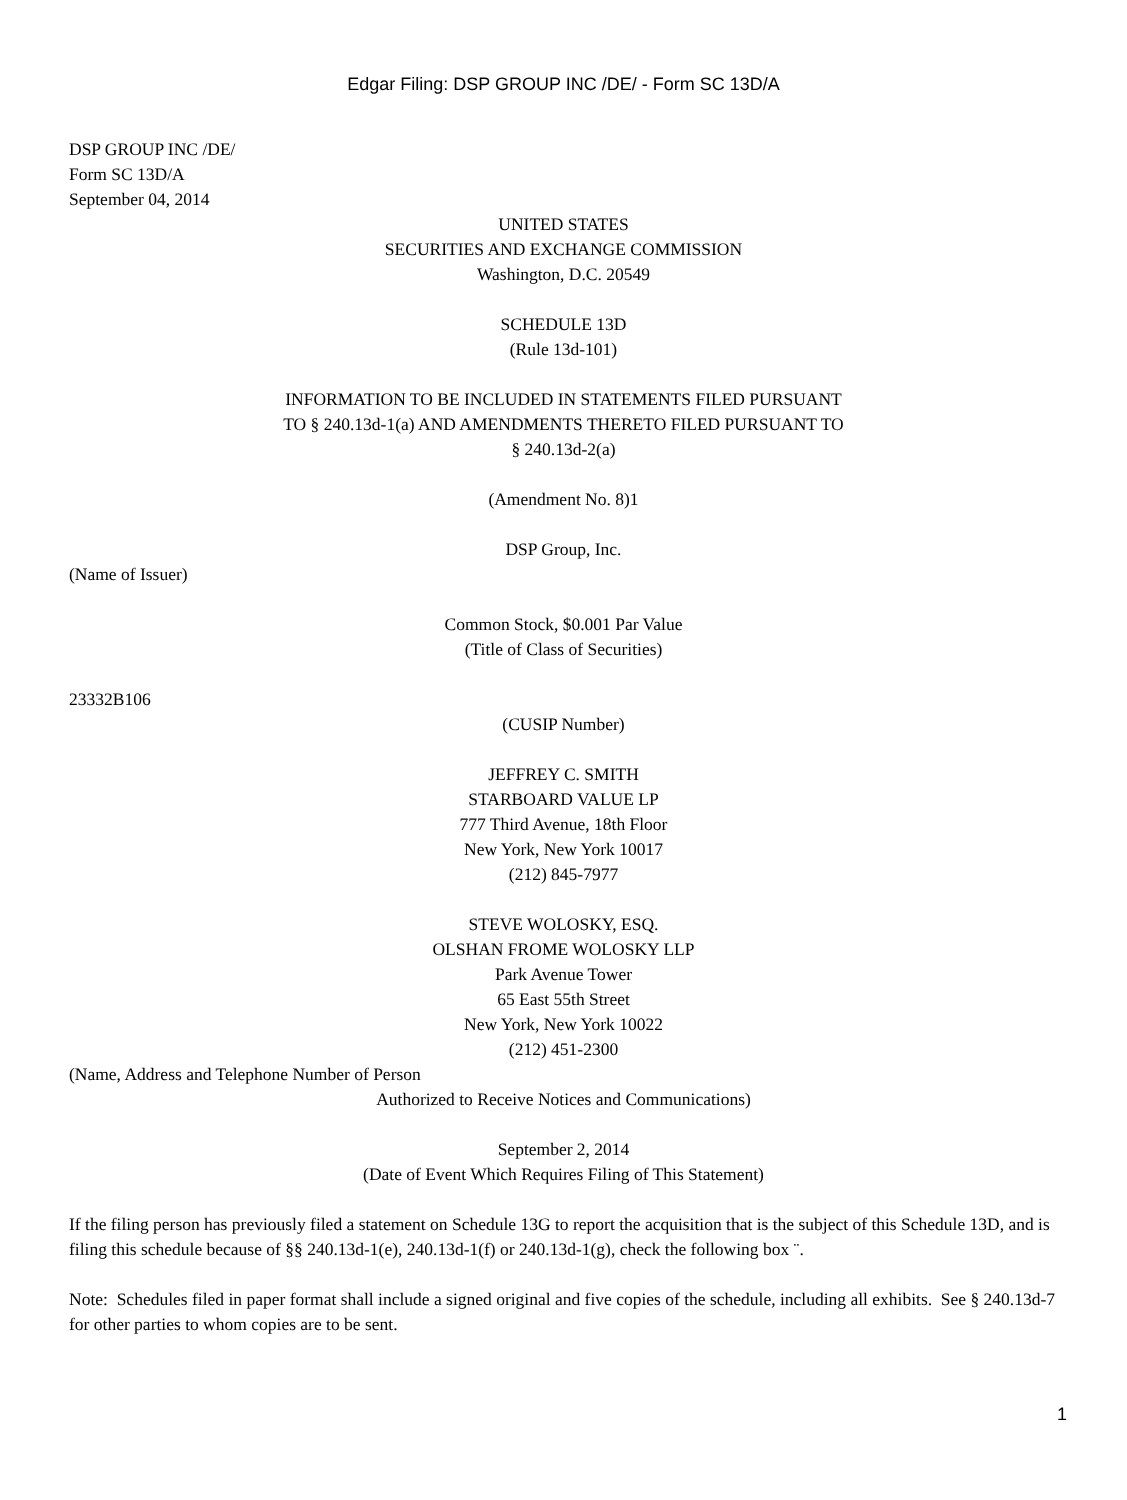Edgar Filing: DSP GROUP INC /DE/ - Form SC 13D/A
DSP GROUP INC /DE/
Form SC 13D/A
September 04, 2014
UNITED STATES
SECURITIES AND EXCHANGE COMMISSION
Washington, D.C. 20549
SCHEDULE 13D
(Rule 13d-101)
INFORMATION TO BE INCLUDED IN STATEMENTS FILED PURSUANT
TO § 240.13d-1(a) AND AMENDMENTS THERETO FILED PURSUANT TO
§ 240.13d-2(a)
(Amendment No. 8)1
DSP Group, Inc.
(Name of Issuer)
Common Stock, $0.001 Par Value
(Title of Class of Securities)
23332B106
(CUSIP Number)
JEFFREY C. SMITH
STARBOARD VALUE LP
777 Third Avenue, 18th Floor
New York, New York 10017
(212) 845-7977
STEVE WOLOSKY, ESQ.
OLSHAN FROME WOLOSKY LLP
Park Avenue Tower
65 East 55th Street
New York, New York 10022
(212) 451-2300
(Name, Address and Telephone Number of Person
Authorized to Receive Notices and Communications)
September 2, 2014
(Date of Event Which Requires Filing of This Statement)
If the filing person has previously filed a statement on Schedule 13G to report the acquisition that is the subject of this Schedule 13D, and is filing this schedule because of §§ 240.13d-1(e), 240.13d-1(f) or 240.13d-1(g), check the following box ¨.
Note: Schedules filed in paper format shall include a signed original and five copies of the schedule, including all exhibits. See § 240.13d-7 for other parties to whom copies are to be sent.
1